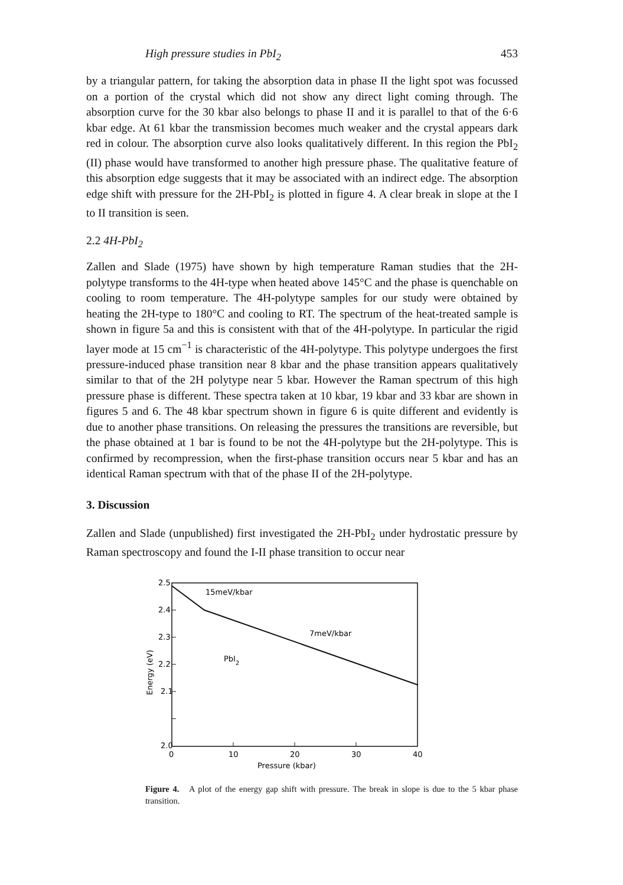High pressure studies in PbI<sub>2</sub> 453
by a triangular pattern, for taking the absorption data in phase II the light spot was focussed on a portion of the crystal which did not show any direct light coming through. The absorption curve for the 30 kbar also belongs to phase II and it is parallel to that of the 6·6 kbar edge. At 61 kbar the transmission becomes much weaker and the crystal appears dark red in colour. The absorption curve also looks qualitatively different. In this region the PbI<sub>2</sub> (II) phase would have transformed to another high pressure phase. The qualitative feature of this absorption edge suggests that it may be associated with an indirect edge. The absorption edge shift with pressure for the 2H-PbI<sub>2</sub> is plotted in figure 4. A clear break in slope at the I to II transition is seen.
2.2 4H-PbI<sub>2</sub>
Zallen and Slade (1975) have shown by high temperature Raman studies that the 2H-polytype transforms to the 4H-type when heated above 145°C and the phase is quenchable on cooling to room temperature. The 4H-polytype samples for our study were obtained by heating the 2H-type to 180°C and cooling to RT. The spectrum of the heat-treated sample is shown in figure 5a and this is consistent with that of the 4H-polytype. In particular the rigid layer mode at 15 cm<sup>−1</sup> is characteristic of the 4H-polytype. This polytype undergoes the first pressure-induced phase transition near 8 kbar and the phase transition appears qualitatively similar to that of the 2H polytype near 5 kbar. However the Raman spectrum of this high pressure phase is different. These spectra taken at 10 kbar, 19 kbar and 33 kbar are shown in figures 5 and 6. The 48 kbar spectrum shown in figure 6 is quite different and evidently is due to another phase transitions. On releasing the pressures the transitions are reversible, but the phase obtained at 1 bar is found to be not the 4H-polytype but the 2H-polytype. This is confirmed by recompression, when the first-phase transition occurs near 5 kbar and has an identical Raman spectrum with that of the phase II of the 2H-polytype.
3. Discussion
Zallen and Slade (unpublished) first investigated the 2H-PbI<sub>2</sub> under hydrostatic pressure by Raman spectroscopy and found the I-II phase transition to occur near
2.5
2.4
2.3
2.2
2.1
2.0
0
10
20
30
40
Pressure (kbar)
Energy (eV)
15meV/kbar
7meV/kbar
PbI2
Figure 4. A plot of the energy gap shift with pressure. The break in slope is due to the 5 kbar phase transition.